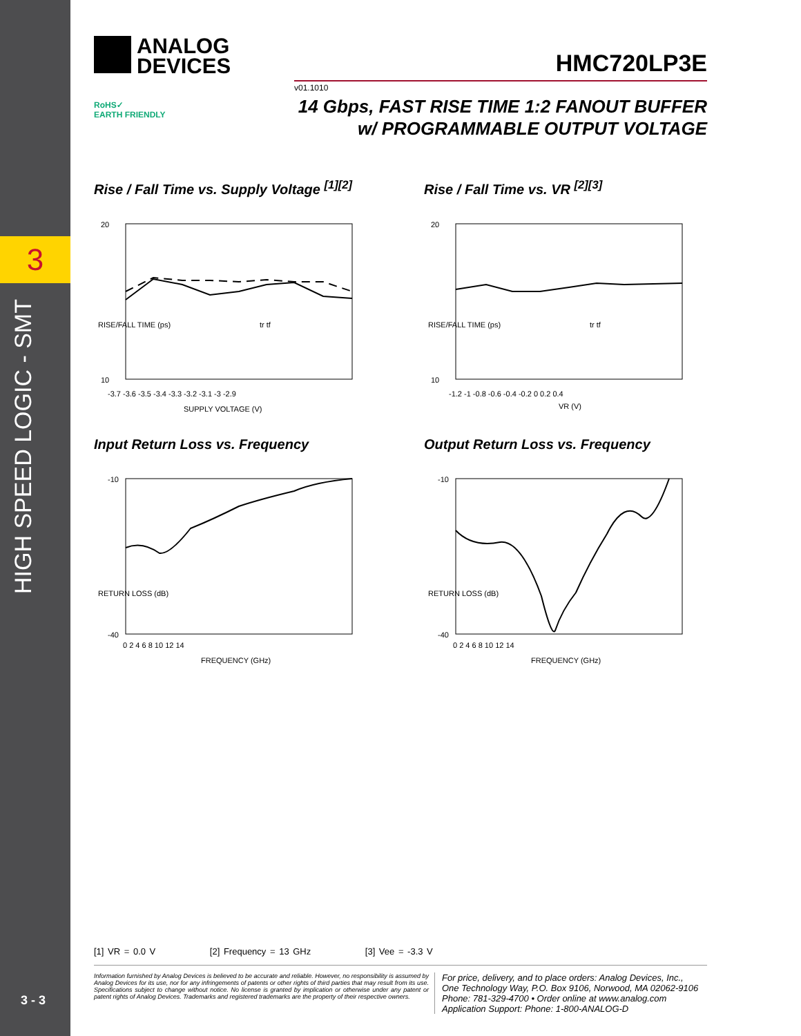3
HIGH SPEED LOGIC - SMT
3 - 3
ANALOG
DEVICES
RoHS✓
EARTH FRIENDLY
HMC720LP3E
v01.1010
14 Gbps, FAST RISE TIME 1:2 FANOUT BUFFER
w/ PROGRAMMABLE OUTPUT VOLTAGE
Rise / Fall Time vs. Supply Voltage <sup>[1][2]</sup>
10
20
-3.7 -3.6 -3.5 -3.4 -3.3 -3.2 -3.1 -3 -2.9
SUPPLY VOLTAGE (V)
RISE/FALL TIME (ps)
tr tf
Rise / Fall Time vs. VR <sup>[2][3]</sup>
10
20
-1.2 -1 -0.8 -0.6 -0.4 -0.2 0 0.2 0.4
VR (V)
RISE/FALL TIME (ps)
tr tf
Input Return Loss vs. Frequency
-10
-40
0 2 4 6 8 10 12 14
FREQUENCY (GHz)
RETURN LOSS (dB)
Output Return Loss vs. Frequency
-10
-40
0 2 4 6 8 10 12 14
FREQUENCY (GHz)
RETURN LOSS (dB)
[1] VR = 0.0 V [2] Frequency = 13 GHz [3] Vee = -3.3 V
Information furnished by Analog Devices is believed to be accurate and reliable. However, no responsibility is assumed by Analog Devices for its use, nor for any infringements of patents or other rights of third parties that may result from its use. Specifications subject to change without notice. No license is granted by implication or otherwise under any patent or patent rights of Analog Devices. Trademarks and registered trademarks are the property of their respective owners.
For price, delivery, and to place orders: Analog Devices, Inc.,
One Technology Way, P.O. Box 9106, Norwood, MA 02062-9106
Phone: 781-329-4700 • Order online at www.analog.com
Application Support: Phone: 1-800-ANALOG-D